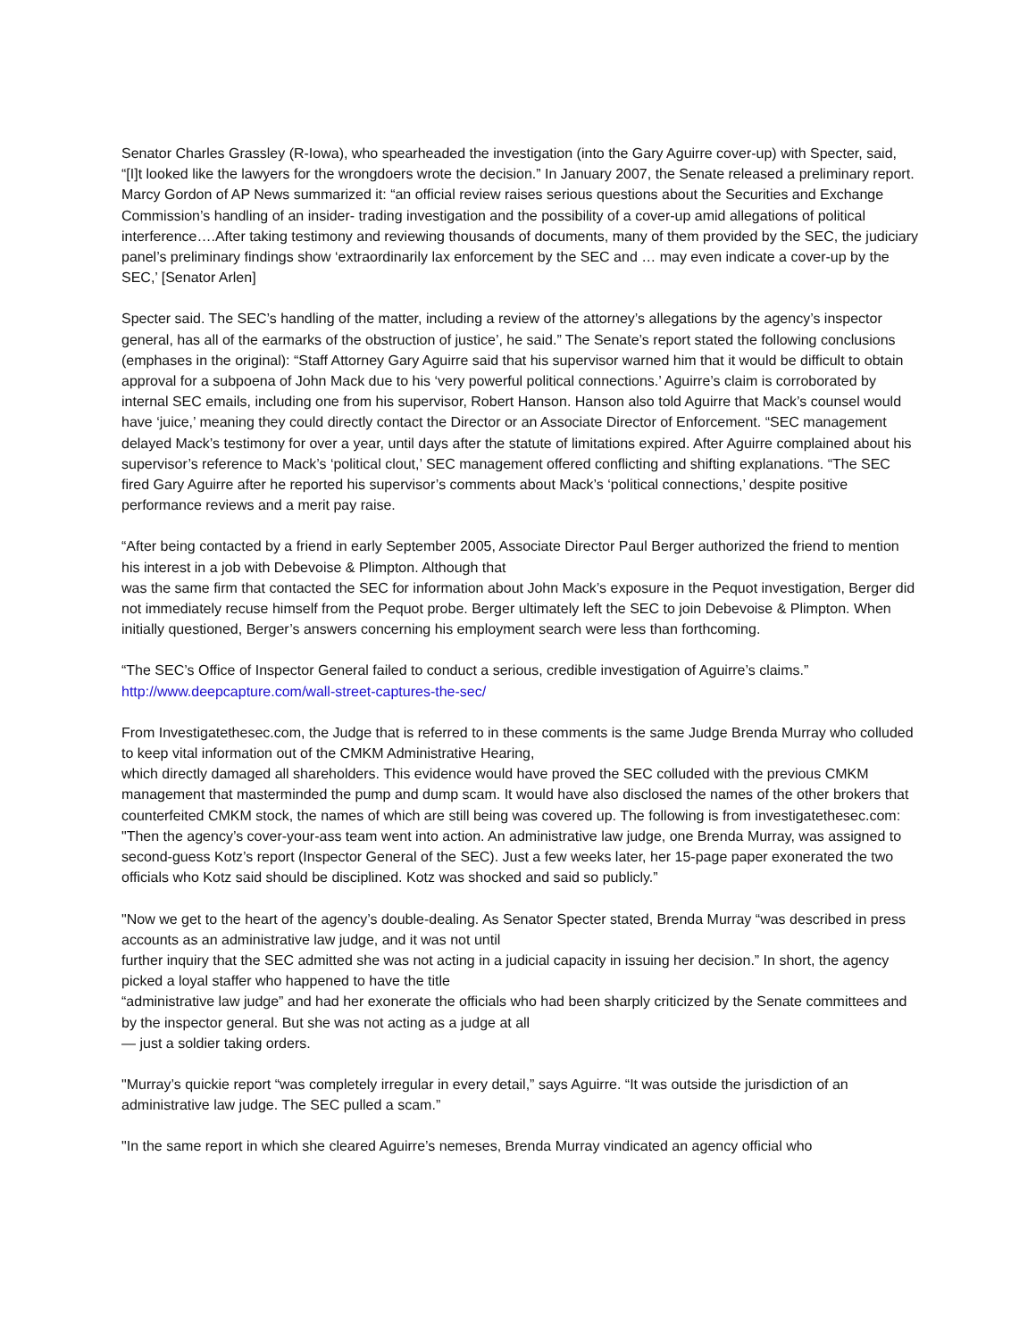Senator Charles Grassley (R-Iowa), who spearheaded the investigation (into the Gary Aguirre cover-up) with Specter, said, “[I]t looked like the lawyers for the wrongdoers wrote the decision.” In January 2007, the Senate released a preliminary report. Marcy Gordon of AP News summarized it: “an official review raises serious questions about the Securities and Exchange Commission’s handling of an insider- trading investigation and the possibility of a cover-up amid allegations of political interference….After taking testimony and reviewing thousands of documents, many of them provided by the SEC, the judiciary panel’s preliminary findings show ‘extraordinarily lax enforcement by the SEC and … may even indicate a cover-up by the SEC,’ [Senator Arlen]
Specter said. The SEC’s handling of the matter, including a review of the attorney’s allegations by the agency’s inspector general, has all of the earmarks of the obstruction of justice’, he said.” The Senate’s report stated the following conclusions (emphases in the original): “Staff Attorney Gary Aguirre said that his supervisor warned him that it would be difficult to obtain approval for a subpoena of John Mack due to his ‘very powerful political connections.’ Aguirre’s claim is corroborated by internal SEC emails, including one from his supervisor, Robert Hanson. Hanson also told Aguirre that Mack’s counsel would have ‘juice,’ meaning they could directly contact the Director or an Associate Director of Enforcement. “SEC management delayed Mack’s testimony for over a year, until days after the statute of limitations expired. After Aguirre complained about his supervisor’s reference to Mack’s ‘political clout,’ SEC management offered conflicting and shifting explanations. “The SEC fired Gary Aguirre after he reported his supervisor’s comments about Mack’s ‘political connections,’ despite positive performance reviews and a merit pay raise.
“After being contacted by a friend in early September 2005, Associate Director Paul Berger authorized the friend to mention his interest in a job with Debevoise & Plimpton. Although that
was the same firm that contacted the SEC for information about John Mack’s exposure in the Pequot investigation, Berger did not immediately recuse himself from the Pequot probe. Berger ultimately left the SEC to join Debevoise & Plimpton. When initially questioned, Berger’s answers concerning his employment search were less than forthcoming.
“The SEC’s Office of Inspector General failed to conduct a serious, credible investigation of Aguirre’s claims.”
http://www.deepcapture.com/wall-street-captures-the-sec/
From Investigatethesec.com, the Judge that is referred to in these comments is the same Judge Brenda Murray who colluded to keep vital information out of the CMKM Administrative Hearing,
which directly damaged all shareholders. This evidence would have proved the SEC colluded with the previous CMKM management that masterminded the pump and dump scam. It would have also disclosed the names of the other brokers that counterfeited CMKM stock, the names of which are still being was covered up. The following is from investigatethesec.com: "Then the agency’s cover-your-ass team went into action. An administrative law judge, one Brenda Murray, was assigned to second-guess Kotz’s report (Inspector General of the SEC). Just a few weeks later, her 15-page paper exonerated the two officials who Kotz said should be disciplined. Kotz was shocked and said so publicly.”
"Now we get to the heart of the agency’s double-dealing. As Senator Specter stated, Brenda Murray “was described in press accounts as an administrative law judge, and it was not until
further inquiry that the SEC admitted she was not acting in a judicial capacity in issuing her decision.” In short, the agency picked a loyal staffer who happened to have the title
“administrative law judge” and had her exonerate the officials who had been sharply criticized by the Senate committees and by the inspector general. But she was not acting as a judge at all
— just a soldier taking orders.
"Murray’s quickie report “was completely irregular in every detail,” says Aguirre. “It was outside the jurisdiction of an administrative law judge. The SEC pulled a scam.”
"In the same report in which she cleared Aguirre’s nemeses, Brenda Murray vindicated an agency official who